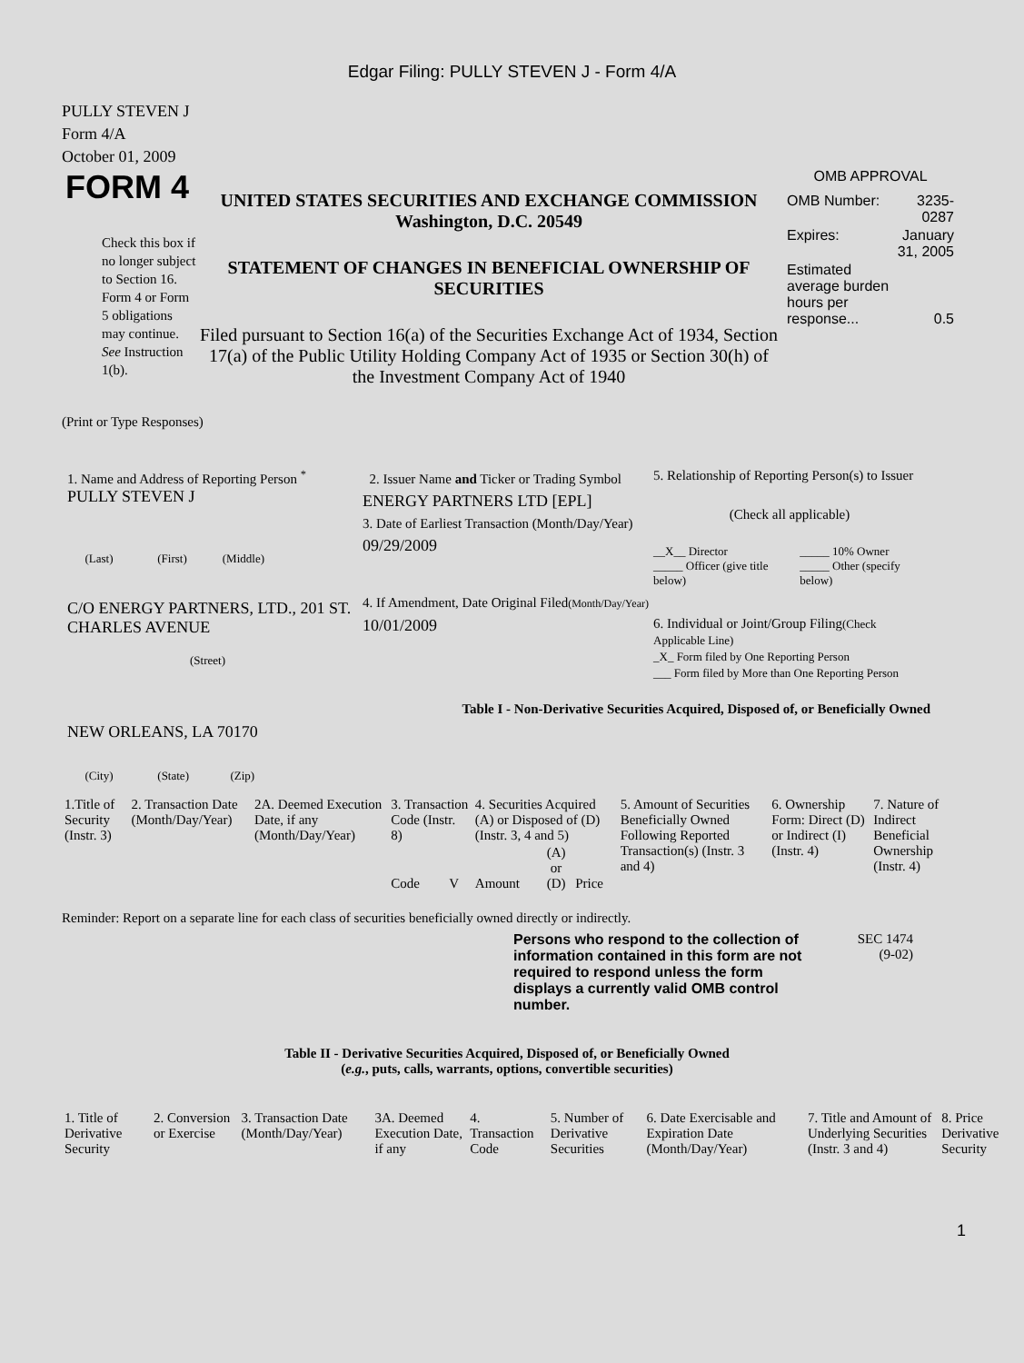Edgar Filing: PULLY STEVEN J - Form 4/A
PULLY STEVEN J
Form 4/A
October 01, 2009
FORM 4
Check this box if no longer subject to Section 16. Form 4 or Form 5 obligations may continue. See Instruction 1(b).
UNITED STATES SECURITIES AND EXCHANGE COMMISSION
Washington, D.C. 20549
STATEMENT OF CHANGES IN BENEFICIAL OWNERSHIP OF SECURITIES
Filed pursuant to Section 16(a) of the Securities Exchange Act of 1934, Section 17(a) of the Public Utility Holding Company Act of 1935 or Section 30(h) of the Investment Company Act of 1940
OMB APPROVAL
| OMB Number: | 3235-0287 |
| Expires: | January 31, 2005 |
| Estimated average burden hours per response... | 0.5 |
(Print or Type Responses)
1. Name and Address of Reporting Person <sup>*</sup>
PULLY STEVEN J
(Last) (First) (Middle)
C/O ENERGY PARTNERS, LTD., 201 ST. CHARLES AVENUE
(Street)
NEW ORLEANS, LA 70170
(City) (State) (Zip)
2. Issuer Name and Ticker or Trading Symbol
ENERGY PARTNERS LTD [EPL]
3. Date of Earliest Transaction (Month/Day/Year)
09/29/2009
4. If Amendment, Date Original Filed(Month/Day/Year)
10/01/2009
5. Relationship of Reporting Person(s) to Issuer
(Check all applicable)
| __X__ Director _____ Officer (give title below) | _____ 10% Owner _____ Other (specify below) |
6. Individual or Joint/Group Filing(Check Applicable Line)
_X_ Form filed by One Reporting Person
___ Form filed by More than One Reporting Person
Table I - Non-Derivative Securities Acquired, Disposed of, or Beneficially Owned
| 1.Title of Security (Instr. 3) | 2. Transaction Date (Month/Day/Year) | 2A. Deemed Execution Date, if any (Month/Day/Year) | 3. Transaction Code (Instr. 8) | | 4. Securities Acquired (A) or Disposed of (D) (Instr. 3, 4 and 5) | | | 5. Amount of Securities Beneficially Owned Following Reported Transaction(s) (Instr. 3 and 4) | 6. Ownership Form: Direct (D) or Indirect (I) (Instr. 4) | 7. Nature of Indirect Beneficial Ownership (Instr. 4) |
| --- | --- | --- | --- | --- | --- | --- | --- | --- | --- | --- |
| | | | Code | V | Amount | (A) or (D) | Price | | | |
Reminder: Report on a separate line for each class of securities beneficially owned directly or indirectly.
Persons who respond to the collection of information contained in this form are not required to respond unless the form displays a currently valid OMB control number.
SEC 1474
(9-02)
Table II - Derivative Securities Acquired, Disposed of, or Beneficially Owned
(e.g., puts, calls, warrants, options, convertible securities)
| 1. Title of Derivative Security | 2. Conversion or Exercise | 3. Transaction Date (Month/Day/Year) | 3A. Deemed Execution Date, if any | 4. Transaction Code | 5. Number of Derivative Securities | 6. Date Exercisable and Expiration Date (Month/Day/Year) | 7. Title and Amount of Underlying Securities (Instr. 3 and 4) | 8. Price Derivative Security |
| --- | --- | --- | --- | --- | --- | --- | --- | --- |
1